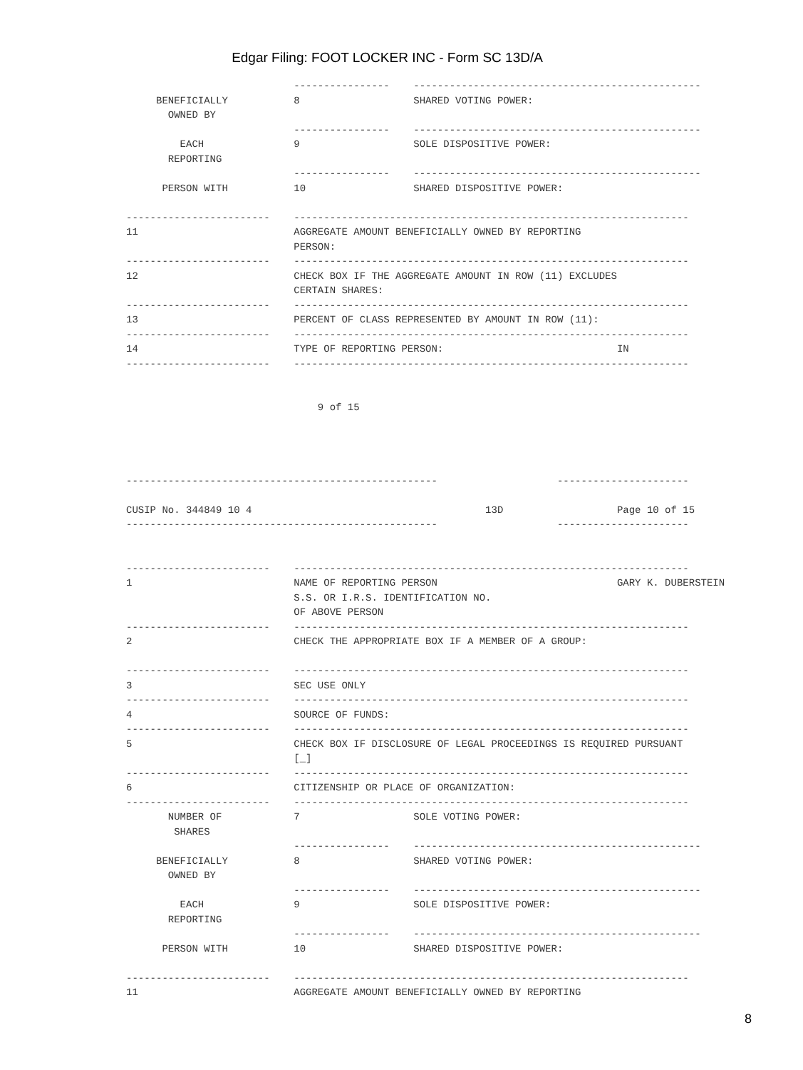Edgar Filing: FOOT LOCKER INC - Form SC 13D/A
                            ----------------    ------------------------------------------------
     BENEFICIALLY           8                   SHARED VOTING POWER:
       OWNED BY
                            ----------------    ------------------------------------------------
         EACH               9                   SOLE DISPOSITIVE POWER:
       REPORTING
                            ----------------    ------------------------------------------------
      PERSON WITH           10                  SHARED DISPOSITIVE POWER:

------------------------    ------------------------------------------------------------------
11                          AGGREGATE AMOUNT BENEFICIALLY OWNED BY REPORTING
                            PERSON:
------------------------    ------------------------------------------------------------------
12                          CHECK BOX IF THE AGGREGATE AMOUNT IN ROW (11) EXCLUDES
                            CERTAIN SHARES:
------------------------    ------------------------------------------------------------------
13                          PERCENT OF CLASS REPRESENTED BY AMOUNT IN ROW (11):
------------------------    ------------------------------------------------------------------
14                          TYPE OF REPORTING PERSON:                             IN
------------------------    ------------------------------------------------------------------


                                9 of 15




----------------------------------------------------                    ----------------------

CUSIP No. 344849 10 4                                       13D                   Page 10 of 15
----------------------------------------------------                    ----------------------


------------------------    ------------------------------------------------------------------
1                           NAME OF REPORTING PERSON                              GARY K. DUBERSTEIN
                            S.S. OR I.R.S. IDENTIFICATION NO.
                            OF ABOVE PERSON
------------------------    ------------------------------------------------------------------
2                           CHECK THE APPROPRIATE BOX IF A MEMBER OF A GROUP:

------------------------    ------------------------------------------------------------------
3                           SEC USE ONLY
------------------------    ------------------------------------------------------------------
4                           SOURCE OF FUNDS:
------------------------    ------------------------------------------------------------------
5                           CHECK BOX IF DISCLOSURE OF LEGAL PROCEEDINGS IS REQUIRED PURSUANT
                            [_]
------------------------    ------------------------------------------------------------------
6                           CITIZENSHIP OR PLACE OF ORGANIZATION:
------------------------    ------------------------------------------------------------------
       NUMBER OF            7                   SOLE VOTING POWER:
        SHARES
                            ----------------    ------------------------------------------------
     BENEFICIALLY           8                   SHARED VOTING POWER:
       OWNED BY
                            ----------------    ------------------------------------------------
         EACH               9                   SOLE DISPOSITIVE POWER:
       REPORTING
                            ----------------    ------------------------------------------------
      PERSON WITH           10                  SHARED DISPOSITIVE POWER:

------------------------    ------------------------------------------------------------------
11                          AGGREGATE AMOUNT BENEFICIALLY OWNED BY REPORTING
8